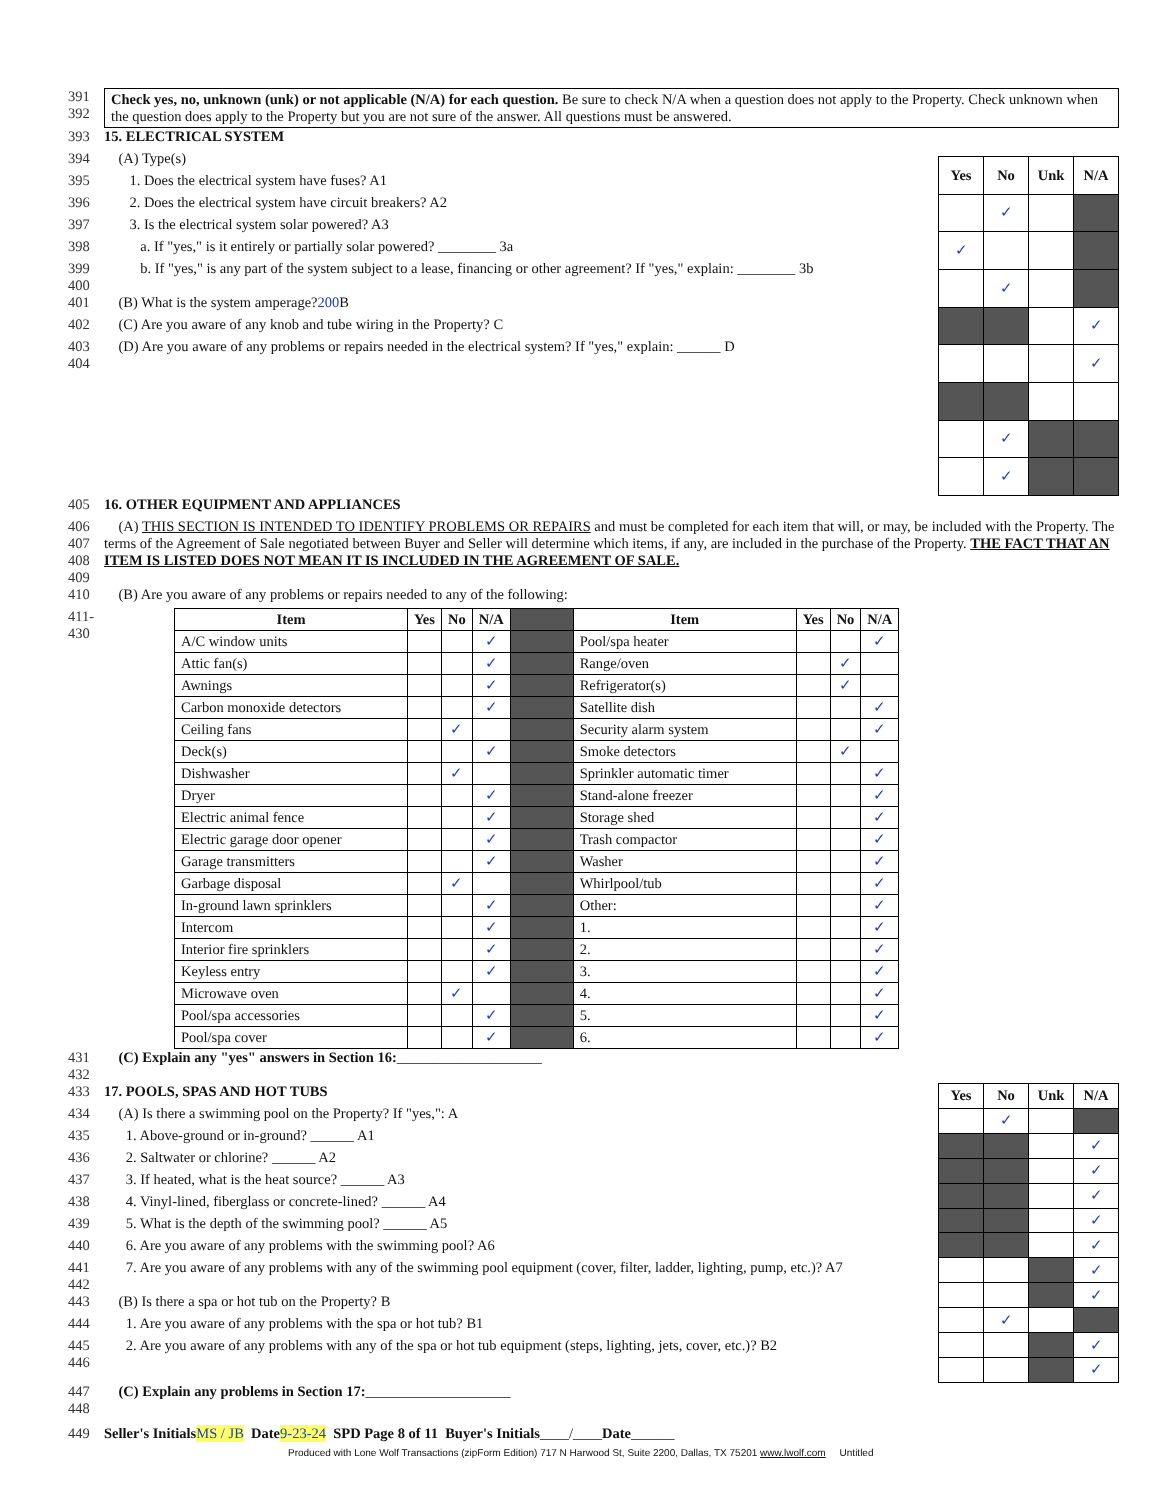391
392
Check yes, no, unknown (unk) or not applicable (N/A) for each question. Be sure to check N/A when a question does not apply to the Property. Check unknown when the question does apply to the Property but you are not sure of the answer. All questions must be answered.
393 15. ELECTRICAL SYSTEM
394 (A) Type(s)
395 1. Does the electrical system have fuses? A1
396 2. Does the electrical system have circuit breakers? A2
397 3. Is the electrical system solar powered? A3
398 a. If "yes," is it entirely or partially solar powered? ________ 3a
399
400 b. If "yes," is any part of the system subject to a lease, financing or other agreement? If "yes," explain: ________ 3b
401 (B) What is the system amperage? 200 B
402 (C) Are you aware of any knob and tube wiring in the Property? C
403
404 (D) Are you aware of any problems or repairs needed in the electrical system? If "yes," explain: ______ D
| Yes | No | Unk | N/A |
| --- | --- | --- | --- |
| | ✓ | | |
| ✓ | | | |
| | ✓ | | |
| | | | ✓ |
| | | | ✓ |
| | ✓ | | |
| | ✓ | | |
405 16. OTHER EQUIPMENT AND APPLIANCES
406
407
408
409
(A) THIS SECTION IS INTENDED TO IDENTIFY PROBLEMS OR REPAIRS and must be completed for each item that will, or may, be included with the Property. The terms of the Agreement of Sale negotiated between Buyer and Seller will determine which items, if any, are included in the purchase of the Property. THE FACT THAT AN ITEM IS LISTED DOES NOT MEAN IT IS INCLUDED IN THE AGREEMENT OF SALE.
410 (B) Are you aware of any problems or repairs needed to any of the following:
411-430
| Item | Yes | No | N/A | | Item | Yes | No | N/A |
| --- | --- | --- | --- | --- | --- | --- | --- | --- |
| A/C window units | | | ✓ | | Pool/spa heater | | | ✓ |
| Attic fan(s) | | | ✓ | | Range/oven | | ✓ | |
| Awnings | | | ✓ | | Refrigerator(s) | | ✓ | |
| Carbon monoxide detectors | | | ✓ | | Satellite dish | | | ✓ |
| Ceiling fans | | ✓ | | | Security alarm system | | | ✓ |
| Deck(s) | | | ✓ | | Smoke detectors | | ✓ | |
| Dishwasher | | ✓ | | | Sprinkler automatic timer | | | ✓ |
| Dryer | | | ✓ | | Stand-alone freezer | | | ✓ |
| Electric animal fence | | | ✓ | | Storage shed | | | ✓ |
| Electric garage door opener | | | ✓ | | Trash compactor | | | ✓ |
| Garage transmitters | | | ✓ | | Washer | | | ✓ |
| Garbage disposal | | ✓ | | | Whirlpool/tub | | | ✓ |
| In-ground lawn sprinklers | | | ✓ | | Other: | | | ✓ |
| Intercom | | | ✓ | | 1. | | | ✓ |
| Interior fire sprinklers | | | ✓ | | 2. | | | ✓ |
| Keyless entry | | | ✓ | | 3. | | | ✓ |
| Microwave oven | | ✓ | | | 4. | | | ✓ |
| Pool/spa accessories | | | ✓ | | 5. | | | ✓ |
| Pool/spa cover | | | ✓ | | 6. | | | ✓ |
431
432 (C) Explain any "yes" answers in Section 16: ____________________
433 17. POOLS, SPAS AND HOT TUBS
434 (A) Is there a swimming pool on the Property? If "yes,": A
435 1. Above-ground or in-ground? ______ A1
436 2. Saltwater or chlorine? ______ A2
437 3. If heated, what is the heat source? ______ A3
438 4. Vinyl-lined, fiberglass or concrete-lined? ______ A4
439 5. What is the depth of the swimming pool? ______ A5
440 6. Are you aware of any problems with the swimming pool? A6
441
442 7. Are you aware of any problems with any of the swimming pool equipment (cover, filter, ladder, lighting, pump, etc.)? A7
443 (B) Is there a spa or hot tub on the Property? B
444 1. Are you aware of any problems with the spa or hot tub? B1
445
446 2. Are you aware of any problems with any of the spa or hot tub equipment (steps, lighting, jets, cover, etc.)? B2
| Yes | No | Unk | N/A |
| --- | --- | --- | --- |
| | ✓ | | |
| | | | ✓ |
| | | | ✓ |
| | | | ✓ |
| | | | ✓ |
| | | | ✓ |
| | | | ✓ |
| | | | ✓ |
| | ✓ | | |
| | | | ✓ |
| | | | ✓ |
447
448 (C) Explain any problems in Section 17: ____________________
449 Seller's Initials MS / JB Date 9-23-24 SPD Page 8 of 11 Buyer's Initials ____/____ Date ______
Produced with Lone Wolf Transactions (zipForm Edition) 717 N Harwood St, Suite 2200, Dallas, TX 75201 www.lwolf.com Untitled